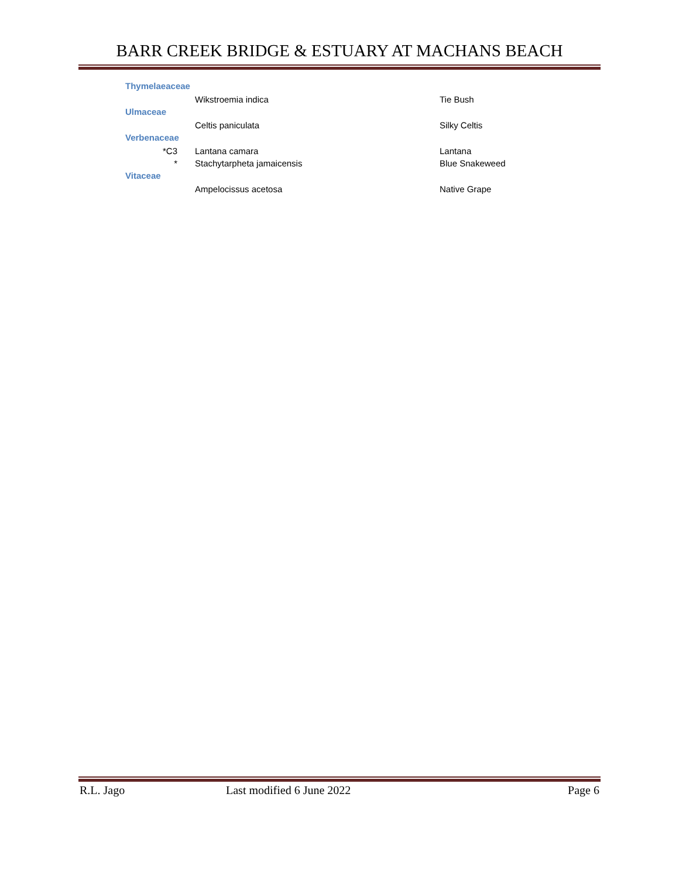BARR CREEK BRIDGE & ESTUARY AT MACHANS BEACH
| Thymelaeaceae | | |
| | Wikstroemia indica | Tie Bush |
| Ulmaceae | | |
| | Celtis paniculata | Silky Celtis |
| Verbenaceae | | |
| *C3 | Lantana camara | Lantana |
| * | Stachytarpheta jamaicensis | Blue Snakeweed |
| Vitaceae | | |
| | Ampelocissus acetosa | Native Grape |
R.L. Jago Last modified 6 June 2022 Page 6